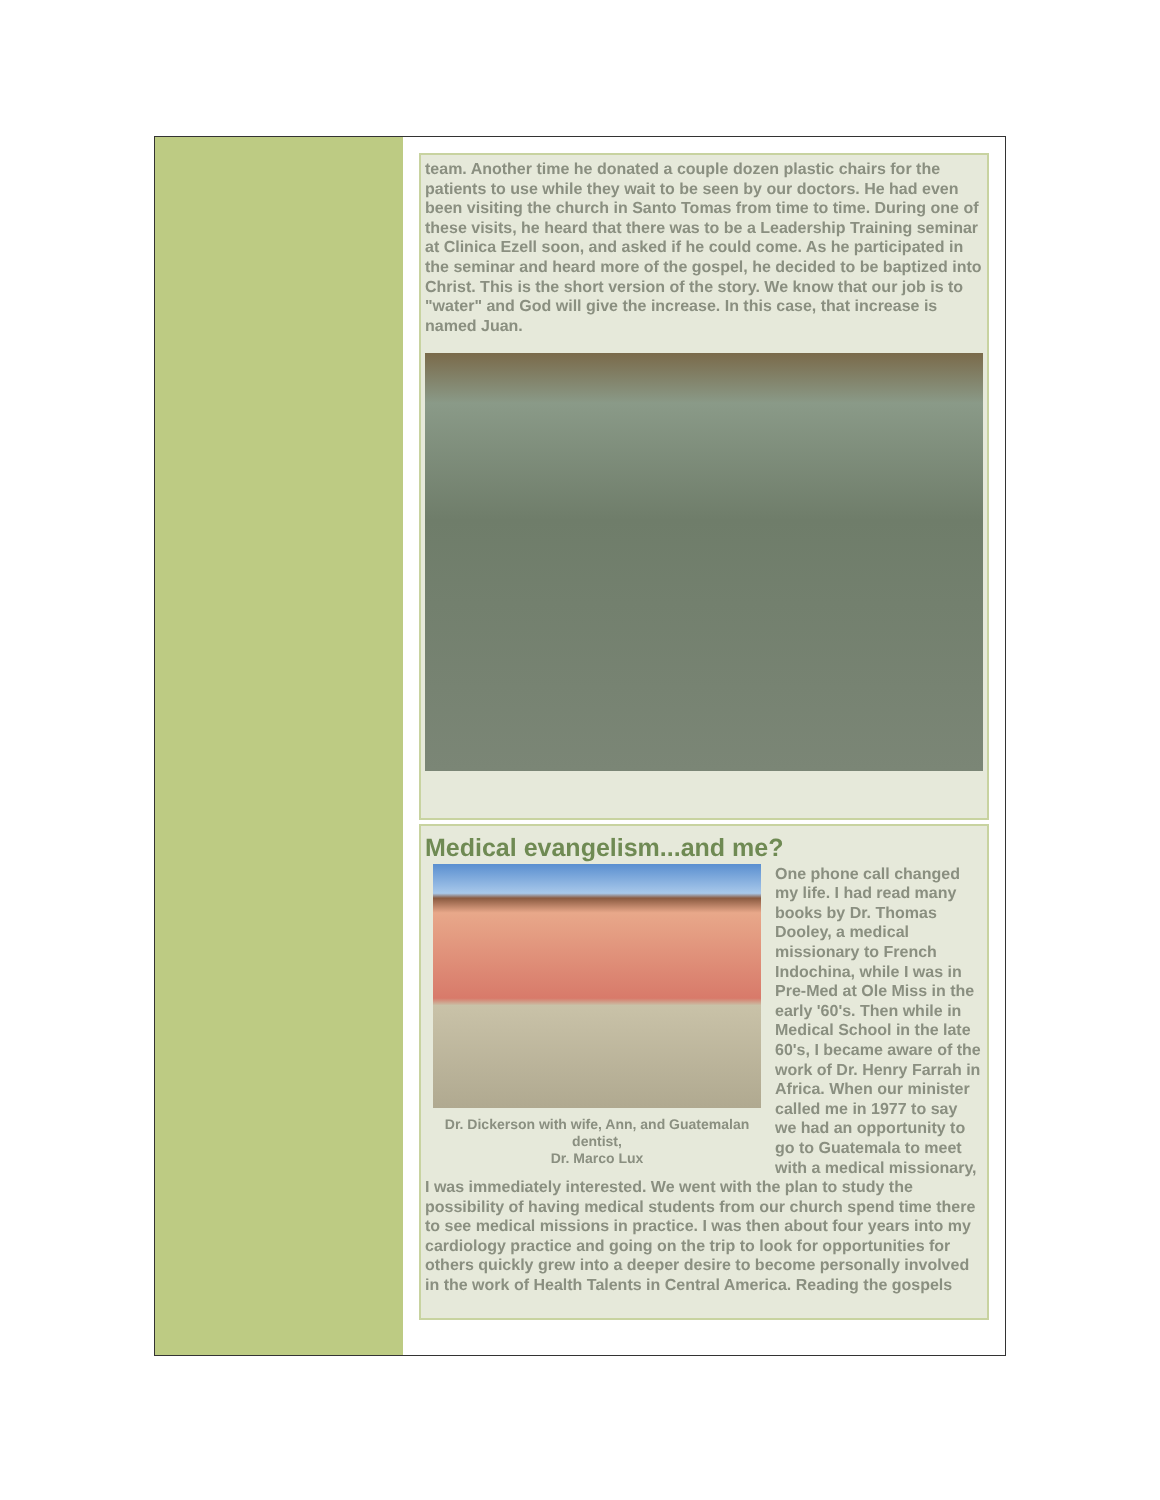team. Another time he donated a couple dozen plastic chairs for the patients to use while they wait to be seen by our doctors. He had even been visiting the church in Santo Tomas from time to time. During one of these visits, he heard that there was to be a Leadership Training seminar at Clinica Ezell soon, and asked if he could come. As he participated in the seminar and heard more of the gospel, he decided to be baptized into Christ. This is the short version of the story. We know that our job is to "water" and God will give the increase. In this case, that increase is named Juan.
Medical evangelism...and me?
Dr. Dickerson with wife, Ann, and Guatemalan dentist,
Dr. Marco Lux
One phone call changed my life. I had read many books by Dr. Thomas Dooley, a medical missionary to French Indochina, while I was in Pre-Med at Ole Miss in the early '60's. Then while in Medical School in the late 60's, I became aware of the work of Dr. Henry Farrah in Africa. When our minister called me in 1977 to say we had an opportunity to go to Guatemala to meet with a medical missionary, I was immediately interested. We went with the plan to study the possibility of having medical students from our church spend time there to see medical missions in practice. I was then about four years into my cardiology practice and going on the trip to look for opportunities for others quickly grew into a deeper desire to become personally involved in the work of Health Talents in Central America. Reading the gospels